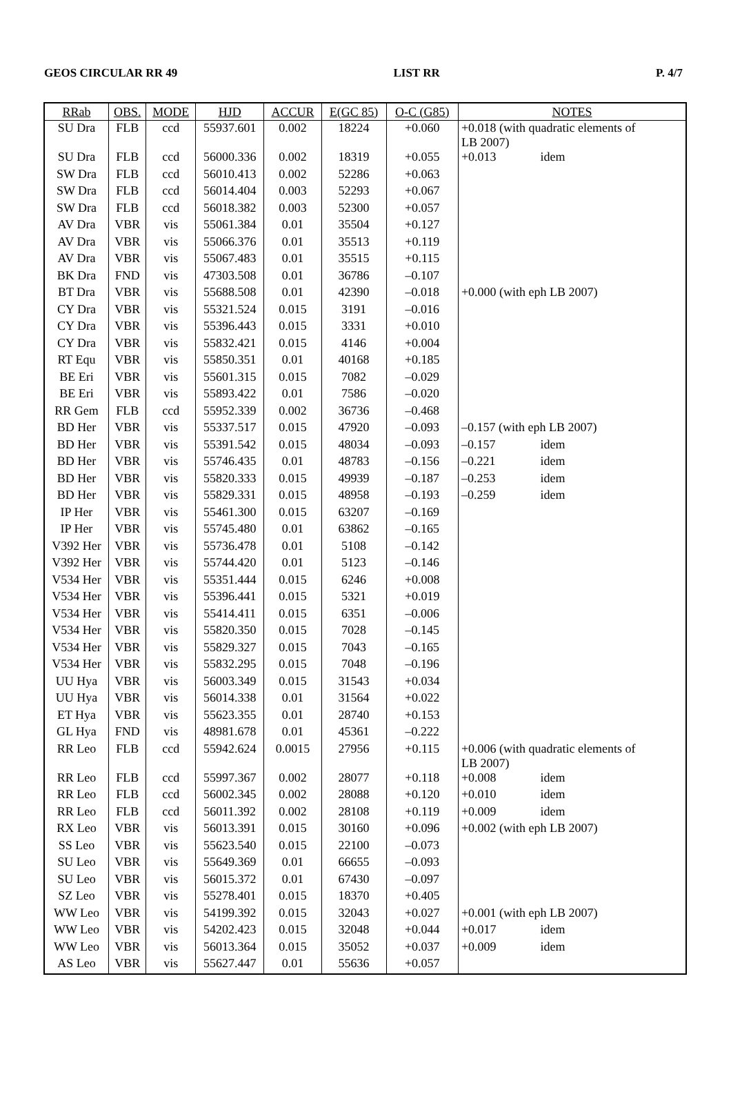GEOS CIRCULAR RR 49 LIST RR P. 4/7
| RRab | OBS. | MODE | HJD | ACCUR | E(GC 85) | O-C (G85) | NOTES |
| --- | --- | --- | --- | --- | --- | --- | --- |
| SU Dra | FLB | ccd | 55937.601 | 0.002 | 18224 | +0.060 | +0.018 (with quadratic elements of LB 2007) |
| SU Dra | FLB | ccd | 56000.336 | 0.002 | 18319 | +0.055 | +0.013 idem |
| SW Dra | FLB | ccd | 56010.413 | 0.002 | 52286 | +0.063 | |
| SW Dra | FLB | ccd | 56014.404 | 0.003 | 52293 | +0.067 | |
| SW Dra | FLB | ccd | 56018.382 | 0.003 | 52300 | +0.057 | |
| AV Dra | VBR | vis | 55061.384 | 0.01 | 35504 | +0.127 | |
| AV Dra | VBR | vis | 55066.376 | 0.01 | 35513 | +0.119 | |
| AV Dra | VBR | vis | 55067.483 | 0.01 | 35515 | +0.115 | |
| BK Dra | FND | vis | 47303.508 | 0.01 | 36786 | –0.107 | |
| BT Dra | VBR | vis | 55688.508 | 0.01 | 42390 | –0.018 | +0.000 (with eph LB 2007) |
| CY Dra | VBR | vis | 55321.524 | 0.015 | 3191 | –0.016 | |
| CY Dra | VBR | vis | 55396.443 | 0.015 | 3331 | +0.010 | |
| CY Dra | VBR | vis | 55832.421 | 0.015 | 4146 | +0.004 | |
| RT Equ | VBR | vis | 55850.351 | 0.01 | 40168 | +0.185 | |
| BE Eri | VBR | vis | 55601.315 | 0.015 | 7082 | –0.029 | |
| BE Eri | VBR | vis | 55893.422 | 0.01 | 7586 | –0.020 | |
| RR Gem | FLB | ccd | 55952.339 | 0.002 | 36736 | –0.468 | |
| BD Her | VBR | vis | 55337.517 | 0.015 | 47920 | –0.093 | –0.157 (with eph LB 2007) |
| BD Her | VBR | vis | 55391.542 | 0.015 | 48034 | –0.093 | –0.157 idem |
| BD Her | VBR | vis | 55746.435 | 0.01 | 48783 | –0.156 | –0.221 idem |
| BD Her | VBR | vis | 55820.333 | 0.015 | 49939 | –0.187 | –0.253 idem |
| BD Her | VBR | vis | 55829.331 | 0.015 | 48958 | –0.193 | –0.259 idem |
| IP Her | VBR | vis | 55461.300 | 0.015 | 63207 | –0.169 | |
| IP Her | VBR | vis | 55745.480 | 0.01 | 63862 | –0.165 | |
| V392 Her | VBR | vis | 55736.478 | 0.01 | 5108 | –0.142 | |
| V392 Her | VBR | vis | 55744.420 | 0.01 | 5123 | –0.146 | |
| V534 Her | VBR | vis | 55351.444 | 0.015 | 6246 | +0.008 | |
| V534 Her | VBR | vis | 55396.441 | 0.015 | 5321 | +0.019 | |
| V534 Her | VBR | vis | 55414.411 | 0.015 | 6351 | –0.006 | |
| V534 Her | VBR | vis | 55820.350 | 0.015 | 7028 | –0.145 | |
| V534 Her | VBR | vis | 55829.327 | 0.015 | 7043 | –0.165 | |
| V534 Her | VBR | vis | 55832.295 | 0.015 | 7048 | –0.196 | |
| UU Hya | VBR | vis | 56003.349 | 0.015 | 31543 | +0.034 | |
| UU Hya | VBR | vis | 56014.338 | 0.01 | 31564 | +0.022 | |
| ET Hya | VBR | vis | 55623.355 | 0.01 | 28740 | +0.153 | |
| GL Hya | FND | vis | 48981.678 | 0.01 | 45361 | –0.222 | |
| RR Leo | FLB | ccd | 55942.624 | 0.0015 | 27956 | +0.115 | +0.006 (with quadratic elements of LB 2007) |
| RR Leo | FLB | ccd | 55997.367 | 0.002 | 28077 | +0.118 | +0.008 idem |
| RR Leo | FLB | ccd | 56002.345 | 0.002 | 28088 | +0.120 | +0.010 idem |
| RR Leo | FLB | ccd | 56011.392 | 0.002 | 28108 | +0.119 | +0.009 idem |
| RX Leo | VBR | vis | 56013.391 | 0.015 | 30160 | +0.096 | +0.002 (with eph LB 2007) |
| SS Leo | VBR | vis | 55623.540 | 0.015 | 22100 | –0.073 | |
| SU Leo | VBR | vis | 55649.369 | 0.01 | 66655 | –0.093 | |
| SU Leo | VBR | vis | 56015.372 | 0.01 | 67430 | –0.097 | |
| SZ Leo | VBR | vis | 55278.401 | 0.015 | 18370 | +0.405 | |
| WW Leo | VBR | vis | 54199.392 | 0.015 | 32043 | +0.027 | +0.001 (with eph LB 2007) |
| WW Leo | VBR | vis | 54202.423 | 0.015 | 32048 | +0.044 | +0.017 idem |
| WW Leo | VBR | vis | 56013.364 | 0.015 | 35052 | +0.037 | +0.009 idem |
| AS Leo | VBR | vis | 55627.447 | 0.01 | 55636 | +0.057 | |